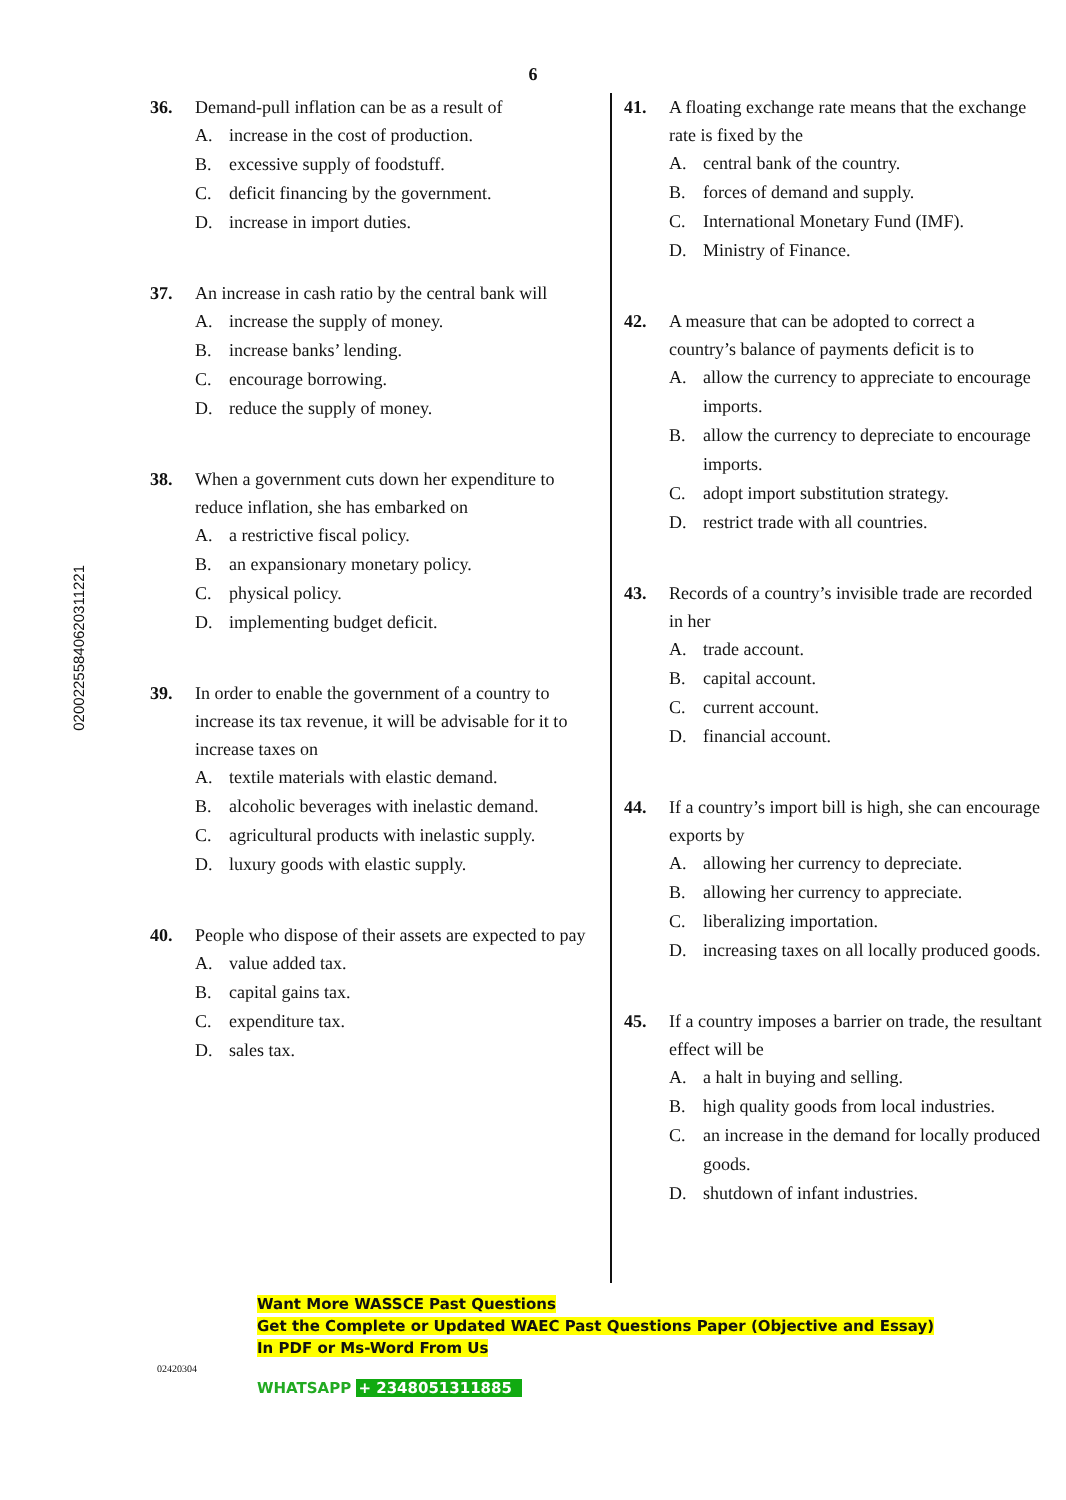6
36. Demand-pull inflation can be as a result of
A. increase in the cost of production.
B. excessive supply of foodstuff.
C. deficit financing by the government.
D. increase in import duties.
37. An increase in cash ratio by the central bank will
A. increase the supply of money.
B. increase banks’ lending.
C. encourage borrowing.
D. reduce the supply of money.
38. When a government cuts down her expenditure to reduce inflation, she has embarked on
A. a restrictive fiscal policy.
B. an expansionary monetary policy.
C. physical policy.
D. implementing budget deficit.
39. In order to enable the government of a country to increase its tax revenue, it will be advisable for it to increase taxes on
A. textile materials with elastic demand.
B. alcoholic beverages with inelastic demand.
C. agricultural products with inelastic supply.
D. luxury goods with elastic supply.
40. People who dispose of their assets are expected to pay
A. value added tax.
B. capital gains tax.
C. expenditure tax.
D. sales tax.
41. A floating exchange rate means that the exchange rate is fixed by the
A. central bank of the country.
B. forces of demand and supply.
C. International Monetary Fund (IMF).
D. Ministry of Finance.
42. A measure that can be adopted to correct a country’s balance of payments deficit is to
A. allow the currency to appreciate to encourage imports.
B. allow the currency to depreciate to encourage imports.
C. adopt import substitution strategy.
D. restrict trade with all countries.
43. Records of a country’s invisible trade are recorded in her
A. trade account.
B. capital account.
C. current account.
D. financial account.
44. If a country’s import bill is high, she can encourage exports by
A. allowing her currency to depreciate.
B. allowing her currency to appreciate.
C. liberalizing importation.
D. increasing taxes on all locally produced goods.
45. If a country imposes a barrier on trade, the resultant effect will be
A. a halt in buying and selling.
B. high quality goods from local industries.
C. an increase in the demand for locally produced goods.
D. shutdown of infant industries.
020022558406203112​21
Want More WASSCE Past Questions
Get the Complete or Updated WAEC Past Questions Paper (Objective and Essay)
In PDF or Ms-Word From Us
02420304
WHATSAPP + 2348051311885